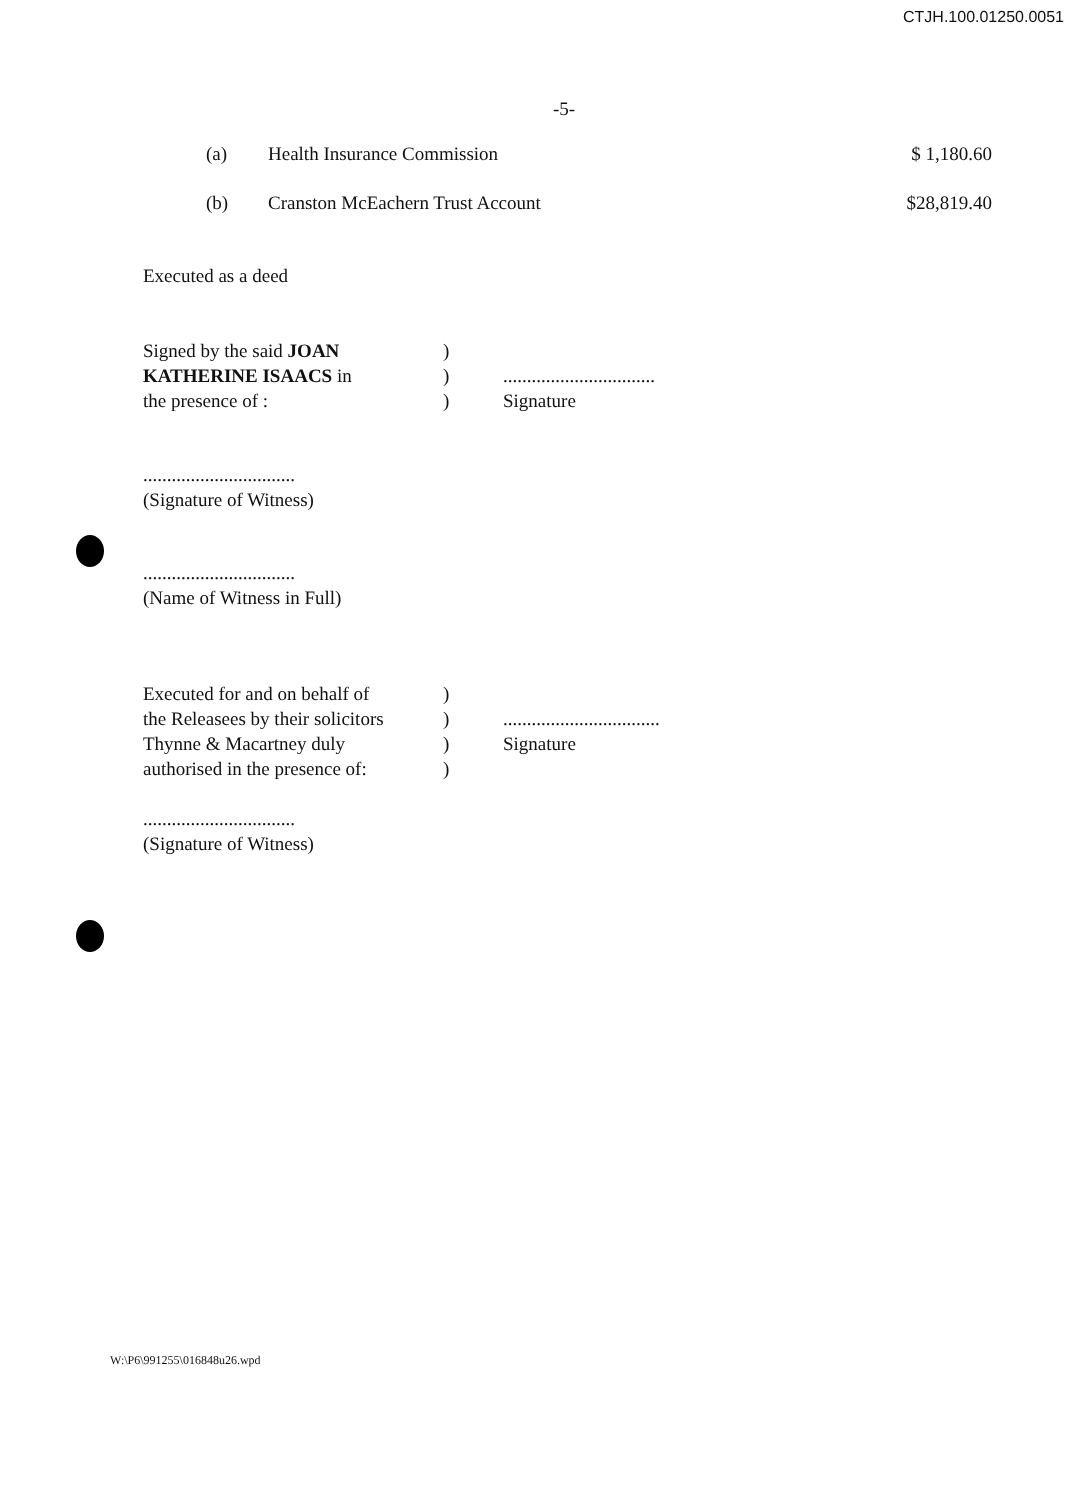CTJH.100.01250.0051
-5-
(a) Health Insurance Commission $ 1,180.60
(b) Cranston McEachern Trust Account $28,819.40
Executed as a deed
Signed by the said JOAN)
KATHERINE ISAACS in)................................
the presence of :) Signature
................................
(Signature of Witness)
................................
(Name of Witness in Full)
Executed for and on behalf of)
the Releasees by their solicitors).................................
Thynne & Macartney duly) Signature
authorised in the presence of:)
................................
(Signature of Witness)
W:\P6\991255\016848u26.wpd